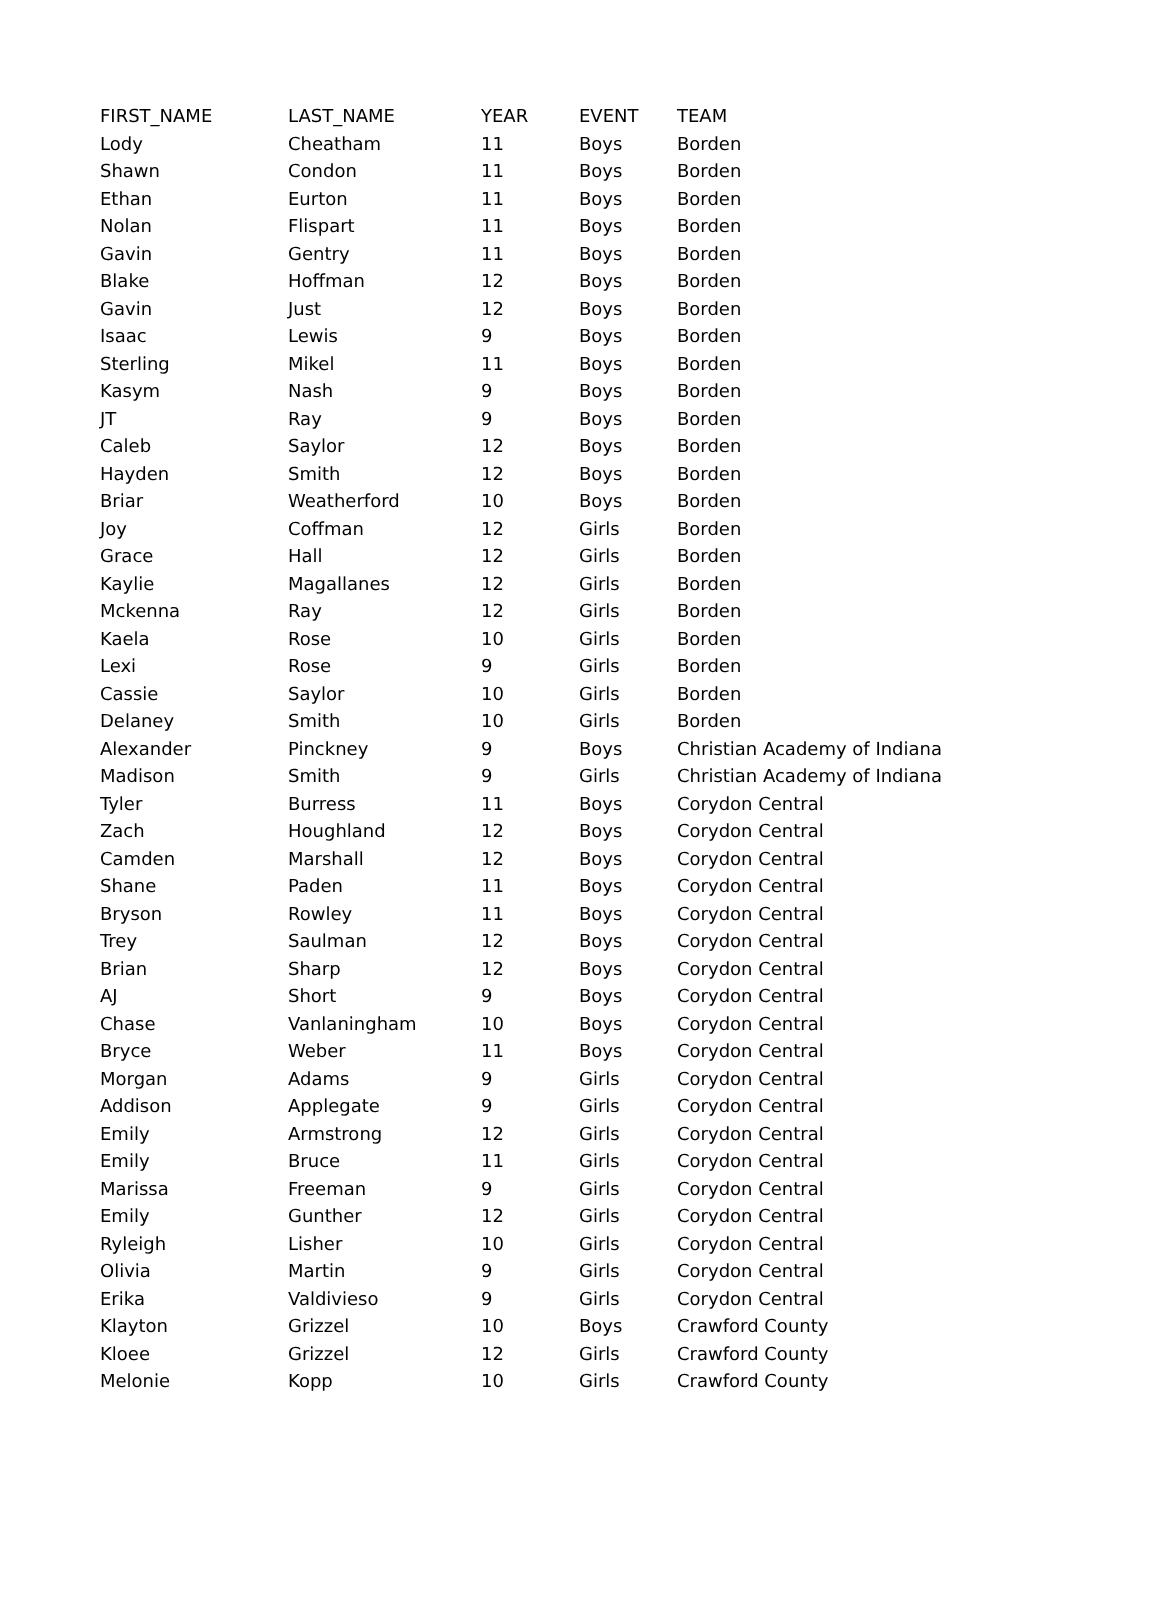| FIRST_NAME | LAST_NAME | YEAR | EVENT | TEAM |
| --- | --- | --- | --- | --- |
| Lody | Cheatham | 11 | Boys | Borden |
| Shawn | Condon | 11 | Boys | Borden |
| Ethan | Eurton | 11 | Boys | Borden |
| Nolan | Flispart | 11 | Boys | Borden |
| Gavin | Gentry | 11 | Boys | Borden |
| Blake | Hoffman | 12 | Boys | Borden |
| Gavin | Just | 12 | Boys | Borden |
| Isaac | Lewis | 9 | Boys | Borden |
| Sterling | Mikel | 11 | Boys | Borden |
| Kasym | Nash | 9 | Boys | Borden |
| JT | Ray | 9 | Boys | Borden |
| Caleb | Saylor | 12 | Boys | Borden |
| Hayden | Smith | 12 | Boys | Borden |
| Briar | Weatherford | 10 | Boys | Borden |
| Joy | Coffman | 12 | Girls | Borden |
| Grace | Hall | 12 | Girls | Borden |
| Kaylie | Magallanes | 12 | Girls | Borden |
| Mckenna | Ray | 12 | Girls | Borden |
| Kaela | Rose | 10 | Girls | Borden |
| Lexi | Rose | 9 | Girls | Borden |
| Cassie | Saylor | 10 | Girls | Borden |
| Delaney | Smith | 10 | Girls | Borden |
| Alexander | Pinckney | 9 | Boys | Christian Academy of Indiana |
| Madison | Smith | 9 | Girls | Christian Academy of Indiana |
| Tyler | Burress | 11 | Boys | Corydon Central |
| Zach | Houghland | 12 | Boys | Corydon Central |
| Camden | Marshall | 12 | Boys | Corydon Central |
| Shane | Paden | 11 | Boys | Corydon Central |
| Bryson | Rowley | 11 | Boys | Corydon Central |
| Trey | Saulman | 12 | Boys | Corydon Central |
| Brian | Sharp | 12 | Boys | Corydon Central |
| AJ | Short | 9 | Boys | Corydon Central |
| Chase | Vanlaningham | 10 | Boys | Corydon Central |
| Bryce | Weber | 11 | Boys | Corydon Central |
| Morgan | Adams | 9 | Girls | Corydon Central |
| Addison | Applegate | 9 | Girls | Corydon Central |
| Emily | Armstrong | 12 | Girls | Corydon Central |
| Emily | Bruce | 11 | Girls | Corydon Central |
| Marissa | Freeman | 9 | Girls | Corydon Central |
| Emily | Gunther | 12 | Girls | Corydon Central |
| Ryleigh | Lisher | 10 | Girls | Corydon Central |
| Olivia | Martin | 9 | Girls | Corydon Central |
| Erika | Valdivieso | 9 | Girls | Corydon Central |
| Klayton | Grizzel | 10 | Boys | Crawford County |
| Kloee | Grizzel | 12 | Girls | Crawford County |
| Melonie | Kopp | 10 | Girls | Crawford County |